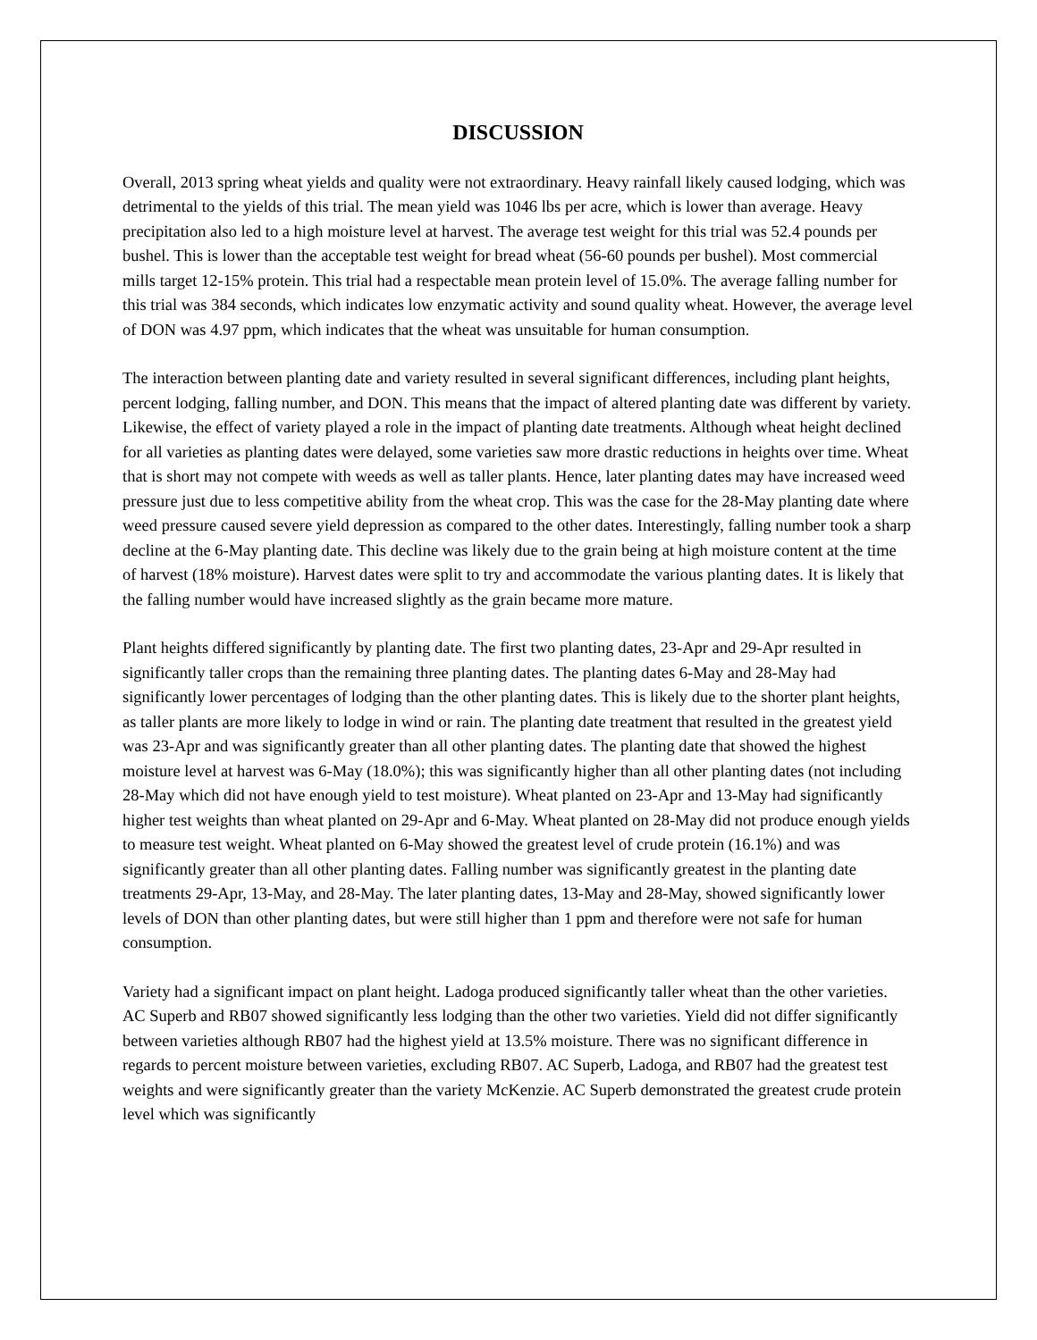DISCUSSION
Overall, 2013 spring wheat yields and quality were not extraordinary. Heavy rainfall likely caused lodging, which was detrimental to the yields of this trial. The mean yield was 1046 lbs per acre, which is lower than average. Heavy precipitation also led to a high moisture level at harvest. The average test weight for this trial was 52.4 pounds per bushel. This is lower than the acceptable test weight for bread wheat (56-60 pounds per bushel). Most commercial mills target 12-15% protein. This trial had a respectable mean protein level of 15.0%. The average falling number for this trial was 384 seconds, which indicates low enzymatic activity and sound quality wheat. However, the average level of DON was 4.97 ppm, which indicates that the wheat was unsuitable for human consumption.
The interaction between planting date and variety resulted in several significant differences, including plant heights, percent lodging, falling number, and DON. This means that the impact of altered planting date was different by variety. Likewise, the effect of variety played a role in the impact of planting date treatments. Although wheat height declined for all varieties as planting dates were delayed, some varieties saw more drastic reductions in heights over time. Wheat that is short may not compete with weeds as well as taller plants. Hence, later planting dates may have increased weed pressure just due to less competitive ability from the wheat crop. This was the case for the 28-May planting date where weed pressure caused severe yield depression as compared to the other dates. Interestingly, falling number took a sharp decline at the 6-May planting date. This decline was likely due to the grain being at high moisture content at the time of harvest (18% moisture). Harvest dates were split to try and accommodate the various planting dates. It is likely that the falling number would have increased slightly as the grain became more mature.
Plant heights differed significantly by planting date. The first two planting dates, 23-Apr and 29-Apr resulted in significantly taller crops than the remaining three planting dates. The planting dates 6-May and 28-May had significantly lower percentages of lodging than the other planting dates. This is likely due to the shorter plant heights, as taller plants are more likely to lodge in wind or rain. The planting date treatment that resulted in the greatest yield was 23-Apr and was significantly greater than all other planting dates. The planting date that showed the highest moisture level at harvest was 6-May (18.0%); this was significantly higher than all other planting dates (not including 28-May which did not have enough yield to test moisture). Wheat planted on 23-Apr and 13-May had significantly higher test weights than wheat planted on 29-Apr and 6-May. Wheat planted on 28-May did not produce enough yields to measure test weight. Wheat planted on 6-May showed the greatest level of crude protein (16.1%) and was significantly greater than all other planting dates. Falling number was significantly greatest in the planting date treatments 29-Apr, 13-May, and 28-May. The later planting dates, 13-May and 28-May, showed significantly lower levels of DON than other planting dates, but were still higher than 1 ppm and therefore were not safe for human consumption.
Variety had a significant impact on plant height. Ladoga produced significantly taller wheat than the other varieties. AC Superb and RB07 showed significantly less lodging than the other two varieties. Yield did not differ significantly between varieties although RB07 had the highest yield at 13.5% moisture. There was no significant difference in regards to percent moisture between varieties, excluding RB07. AC Superb, Ladoga, and RB07 had the greatest test weights and were significantly greater than the variety McKenzie. AC Superb demonstrated the greatest crude protein level which was significantly